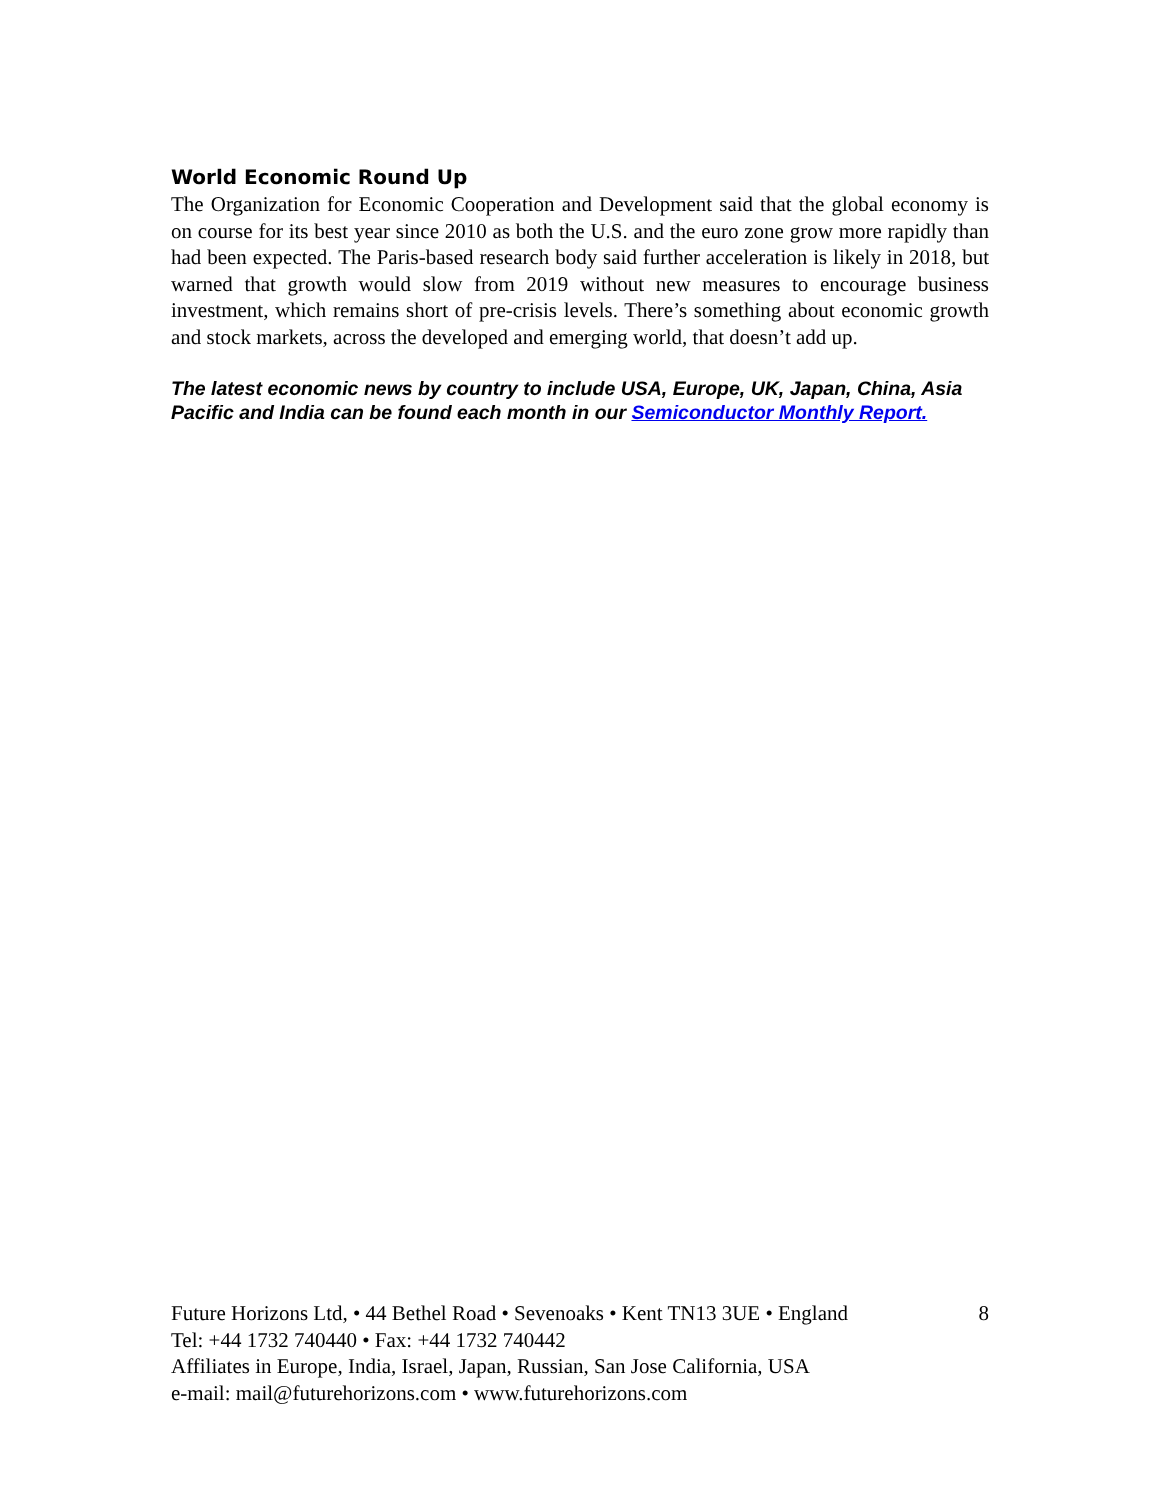World Economic Round Up
The Organization for Economic Cooperation and Development said that the global economy is on course for its best year since 2010 as both the U.S. and the euro zone grow more rapidly than had been expected. The Paris-based research body said further acceleration is likely in 2018, but warned that growth would slow from 2019 without new measures to encourage business investment, which remains short of pre-crisis levels. There’s something about economic growth and stock markets, across the developed and emerging world, that doesn’t add up.
The latest economic news by country to include USA, Europe, UK, Japan, China, Asia Pacific and India can be found each month in our Semiconductor Monthly Report.
Future Horizons Ltd, • 44 Bethel Road • Sevenoaks • Kent TN13 3UE • England 8
Tel: +44 1732 740440 • Fax: +44 1732 740442
Affiliates in Europe, India, Israel, Japan, Russian, San Jose California, USA
e-mail: mail@futurehorizons.com • www.futurehorizons.com